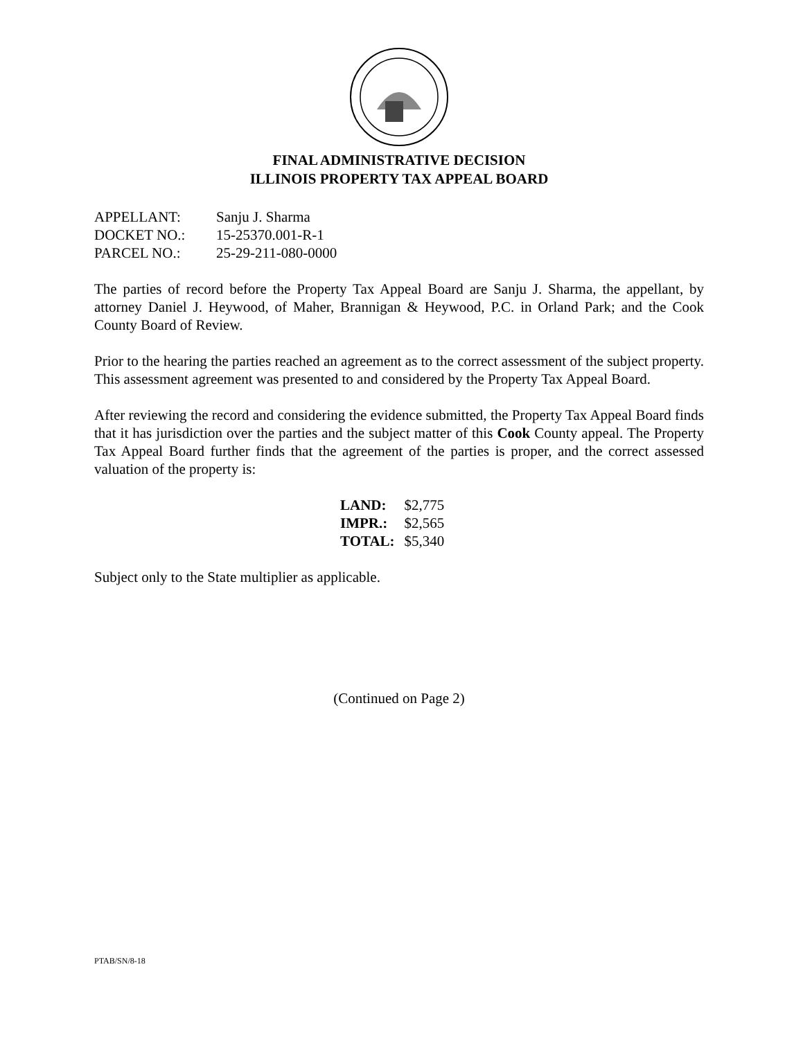FINAL ADMINISTRATIVE DECISION
ILLINOIS PROPERTY TAX APPEAL BOARD
APPELLANT: Sanju J. Sharma
DOCKET NO.: 15-25370.001-R-1
PARCEL NO.: 25-29-211-080-0000
The parties of record before the Property Tax Appeal Board are Sanju J. Sharma, the appellant, by attorney Daniel J. Heywood, of Maher, Brannigan & Heywood, P.C. in Orland Park; and the Cook County Board of Review.
Prior to the hearing the parties reached an agreement as to the correct assessment of the subject property. This assessment agreement was presented to and considered by the Property Tax Appeal Board.
After reviewing the record and considering the evidence submitted, the Property Tax Appeal Board finds that it has jurisdiction over the parties and the subject matter of this Cook County appeal. The Property Tax Appeal Board further finds that the agreement of the parties is proper, and the correct assessed valuation of the property is:
| LAND: | $2,775 |
| IMPR.: | $2,565 |
| TOTAL: | $5,340 |
Subject only to the State multiplier as applicable.
(Continued on Page 2)
PTAB/SN/8-18